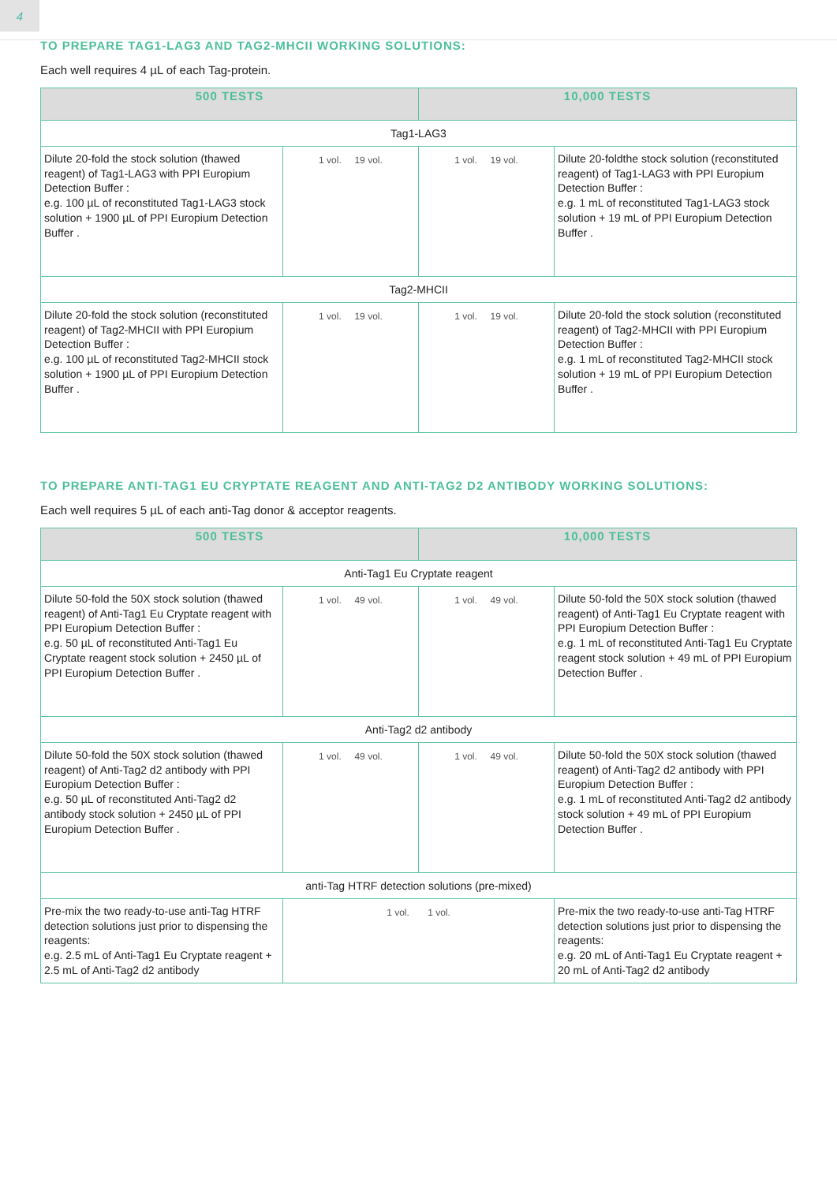4
TO PREPARE TAG1-LAG3 AND TAG2-MHCII WORKING SOLUTIONS:
Each well requires 4 µL of each Tag-protein.
| 500 TESTS | | 10,000 TESTS | |
| --- | --- | --- | --- |
| Tag1-LAG3 | | | |
| Dilute 20-fold the stock solution (thawed reagent) of Tag1-LAG3 with PPI Europium Detection Buffer : e.g. 100 µL of reconstituted Tag1-LAG3 stock solution + 1900 µL of PPI Europium Detection Buffer . | 1 vol. 19 vol. | 1 vol. 19 vol. | Dilute 20-foldthe stock solution (reconstituted reagent) of Tag1-LAG3 with PPI Europium Detection Buffer : e.g. 1 mL of reconstituted Tag1-LAG3 stock solution + 19 mL of PPI Europium Detection Buffer . |
| Tag2-MHCII | | | |
| Dilute 20-fold the stock solution (reconstituted reagent) of Tag2-MHCII with PPI Europium Detection Buffer : e.g. 100 µL of reconstituted Tag2-MHCII stock solution + 1900 µL of PPI Europium Detection Buffer . | 1 vol. 19 vol. | 1 vol. 19 vol. | Dilute 20-fold the stock solution (reconstituted reagent) of Tag2-MHCII with PPI Europium Detection Buffer : e.g. 1 mL of reconstituted Tag2-MHCII stock solution + 19 mL of PPI Europium Detection Buffer . |
TO PREPARE ANTI-TAG1 EU CRYPTATE REAGENT AND ANTI-TAG2 D2 ANTIBODY WORKING SOLUTIONS:
Each well requires 5 µL of each anti-Tag donor & acceptor reagents.
| 500 TESTS | | 10,000 TESTS | |
| --- | --- | --- | --- |
| Anti-Tag1 Eu Cryptate reagent | | | |
| Dilute 50-fold the 50X stock solution (thawed reagent) of Anti-Tag1 Eu Cryptate reagent with PPI Europium Detection Buffer : e.g. 50 µL of reconstituted Anti-Tag1 Eu Cryptate reagent stock solution + 2450 µL of PPI Europium Detection Buffer . | 1 vol. 49 vol. | 1 vol. 49 vol. | Dilute 50-fold the 50X stock solution (thawed reagent) of Anti-Tag1 Eu Cryptate reagent with PPI Europium Detection Buffer : e.g. 1 mL of reconstituted Anti-Tag1 Eu Cryptate reagent stock solution + 49 mL of PPI Europium Detection Buffer . |
| Anti-Tag2 d2 antibody | | | |
| Dilute 50-fold the 50X stock solution (thawed reagent) of Anti-Tag2 d2 antibody with PPI Europium Detection Buffer : e.g. 50 µL of reconstituted Anti-Tag2 d2 antibody stock solution + 2450 µL of PPI Europium Detection Buffer . | 1 vol. 49 vol. | 1 vol. 49 vol. | Dilute 50-fold the 50X stock solution (thawed reagent) of Anti-Tag2 d2 antibody with PPI Europium Detection Buffer : e.g. 1 mL of reconstituted Anti-Tag2 d2 antibody stock solution + 49 mL of PPI Europium Detection Buffer . |
| anti-Tag HTRF detection solutions (pre-mixed) | | | |
| Pre-mix the two ready-to-use anti-Tag HTRF detection solutions just prior to dispensing the reagents: e.g. 2.5 mL of Anti-Tag1 Eu Cryptate reagent + 2.5 mL of Anti-Tag2 d2 antibody | 1 vol. 1 vol. | | Pre-mix the two ready-to-use anti-Tag HTRF detection solutions just prior to dispensing the reagents: e.g. 20 mL of Anti-Tag1 Eu Cryptate reagent + 20 mL of Anti-Tag2 d2 antibody |